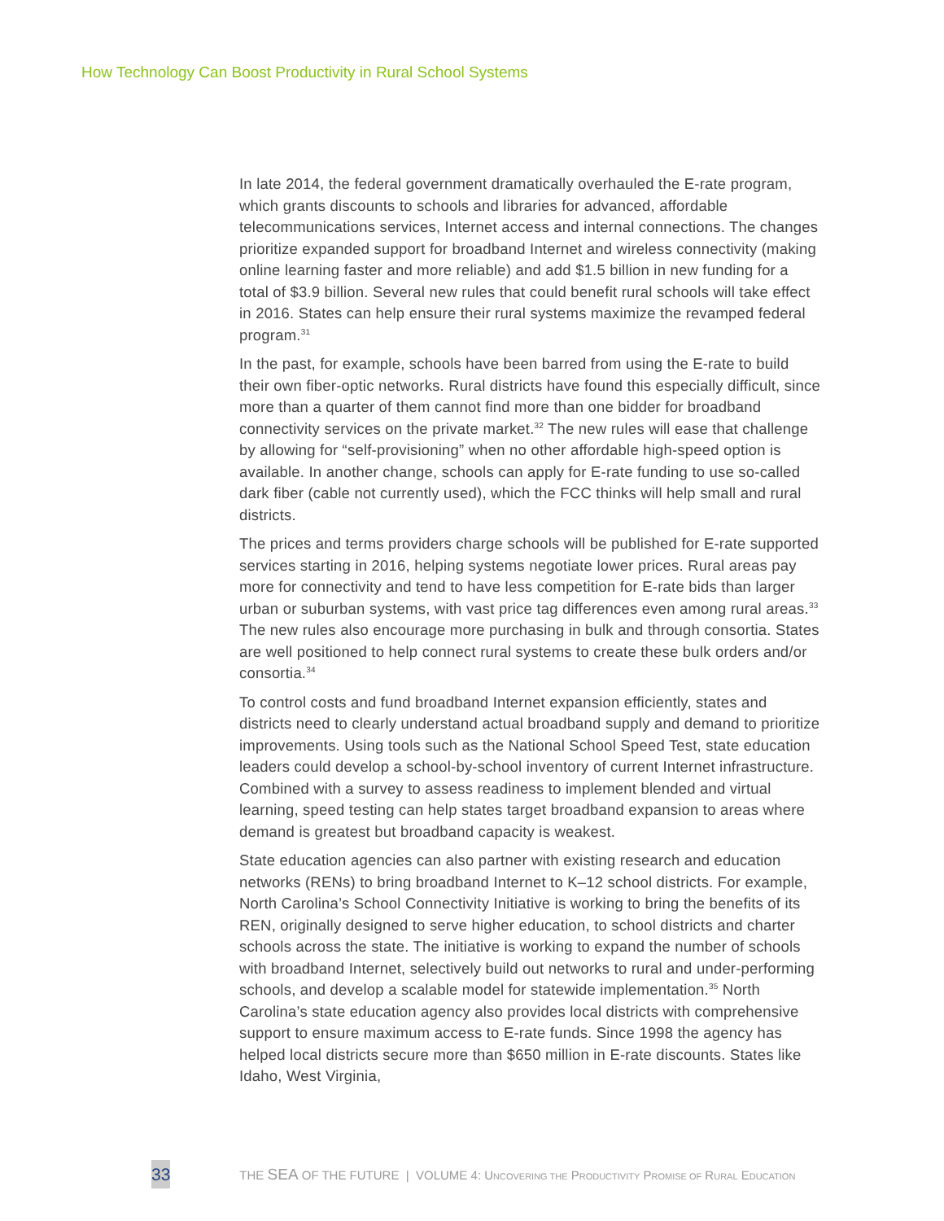How Technology Can Boost Productivity in Rural School Systems
In late 2014, the federal government dramatically overhauled the E-rate program, which grants discounts to schools and libraries for advanced, affordable telecommunications services, Internet access and internal connections. The changes prioritize expanded support for broadband Internet and wireless connectivity (making online learning faster and more reliable) and add $1.5 billion in new funding for a total of $3.9 billion. Several new rules that could benefit rural schools will take effect in 2016. States can help ensure their rural systems maximize the revamped federal program.<sup>31</sup>
In the past, for example, schools have been barred from using the E-rate to build their own fiber-optic networks. Rural districts have found this especially difficult, since more than a quarter of them cannot find more than one bidder for broadband connectivity services on the private market.<sup>32</sup> The new rules will ease that challenge by allowing for “self-provisioning” when no other affordable high-speed option is available. In another change, schools can apply for E-rate funding to use so-called dark fiber (cable not currently used), which the FCC thinks will help small and rural districts.
The prices and terms providers charge schools will be published for E-rate supported services starting in 2016, helping systems negotiate lower prices. Rural areas pay more for connectivity and tend to have less competition for E-rate bids than larger urban or suburban systems, with vast price tag differences even among rural areas.<sup>33</sup> The new rules also encourage more purchasing in bulk and through consortia. States are well positioned to help connect rural systems to create these bulk orders and/or consortia.<sup>34</sup>
To control costs and fund broadband Internet expansion efficiently, states and districts need to clearly understand actual broadband supply and demand to prioritize improvements. Using tools such as the National School Speed Test, state education leaders could develop a school-by-school inventory of current Internet infrastructure. Combined with a survey to assess readiness to implement blended and virtual learning, speed testing can help states target broadband expansion to areas where demand is greatest but broadband capacity is weakest.
State education agencies can also partner with existing research and education networks (RENs) to bring broadband Internet to K–12 school districts. For example, North Carolina’s School Connectivity Initiative is working to bring the benefits of its REN, originally designed to serve higher education, to school districts and charter schools across the state. The initiative is working to expand the number of schools with broadband Internet, selectively build out networks to rural and under-performing schools, and develop a scalable model for statewide implementation.<sup>35</sup> North Carolina’s state education agency also provides local districts with comprehensive support to ensure maximum access to E-rate funds. Since 1998 the agency has helped local districts secure more than $650 million in E-rate discounts. States like Idaho, West Virginia,
33
THE SEA OF THE FUTURE | VOLUME 4: UNCOVERING THE PRODUCTIVITY PROMISE OF RURAL EDUCATION